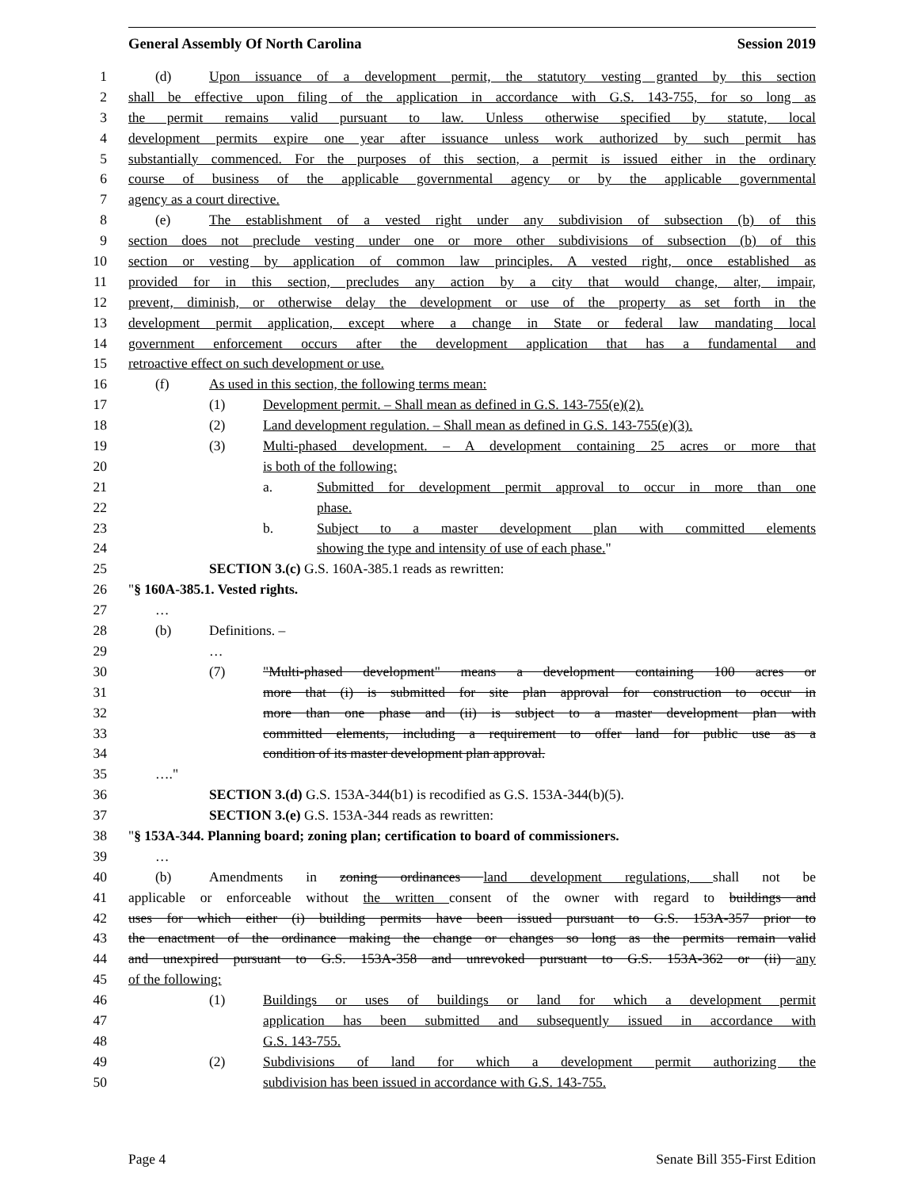General Assembly Of North Carolina Session 2019
1 (d) Upon issuance of a development permit, the statutory vesting granted by this section
2 shall be effective upon filing of the application in accordance with G.S. 143-755, for so long as
3 the permit remains valid pursuant to law. Unless otherwise specified by statute, local
4 development permits expire one year after issuance unless work authorized by such permit has
5 substantially commenced. For the purposes of this section, a permit is issued either in the ordinary
6 course of business of the applicable governmental agency or by the applicable governmental
7 agency as a court directive.
8 (e) The establishment of a vested right under any subdivision of subsection (b) of this
9 section does not preclude vesting under one or more other subdivisions of subsection (b) of this
10 section or vesting by application of common law principles. A vested right, once established as
11 provided for in this section, precludes any action by a city that would change, alter, impair,
12 prevent, diminish, or otherwise delay the development or use of the property as set forth in the
13 development permit application, except where a change in State or federal law mandating local
14 government enforcement occurs after the development application that has a fundamental and
15 retroactive effect on such development or use.
16 (f) As used in this section, the following terms mean:
17 (1) Development permit. – Shall mean as defined in G.S. 143-755(e)(2).
18 (2) Land development regulation. – Shall mean as defined in G.S. 143-755(e)(3).
19 (3) Multi-phased development. – A development containing 25 acres or more that
20 is both of the following:
21 a. Submitted for development permit approval to occur in more than one
22 phase.
23 b. Subject to a master development plan with committed elements
24 showing the type and intensity of use of each phase."
25 SECTION 3.(c) G.S. 160A-385.1 reads as rewritten:
26 "§ 160A-385.1. Vested rights.
27 …
28 (b) Definitions. –
29 …
30 (7) "Multi-phased development" means a development containing 100 acres or
31 more that (i) is submitted for site plan approval for construction to occur in
32 more than one phase and (ii) is subject to a master development plan with
33 committed elements, including a requirement to offer land for public use as a
34 condition of its master development plan approval.
35 …."
36 SECTION 3.(d) G.S. 153A-344(b1) is recodified as G.S. 153A-344(b)(5).
37 SECTION 3.(e) G.S. 153A-344 reads as rewritten:
38 "§ 153A-344. Planning board; zoning plan; certification to board of commissioners.
39 …
40 (b) Amendments in zoning ordinances land development regulations, shall not be
41 applicable or enforceable without the written consent of the owner with regard to buildings and
42 uses for which either (i) building permits have been issued pursuant to G.S. 153A-357 prior to
43 the enactment of the ordinance making the change or changes so long as the permits remain valid
44 and unexpired pursuant to G.S. 153A-358 and unrevoked pursuant to G.S. 153A-362 or (ii) any
45 of the following:
46 (1) Buildings or uses of buildings or land for which a development permit
47 application has been submitted and subsequently issued in accordance with
48 G.S. 143-755.
49 (2) Subdivisions of land for which a development permit authorizing the
50 subdivision has been issued in accordance with G.S. 143-755.
Page 4 Senate Bill 355-First Edition